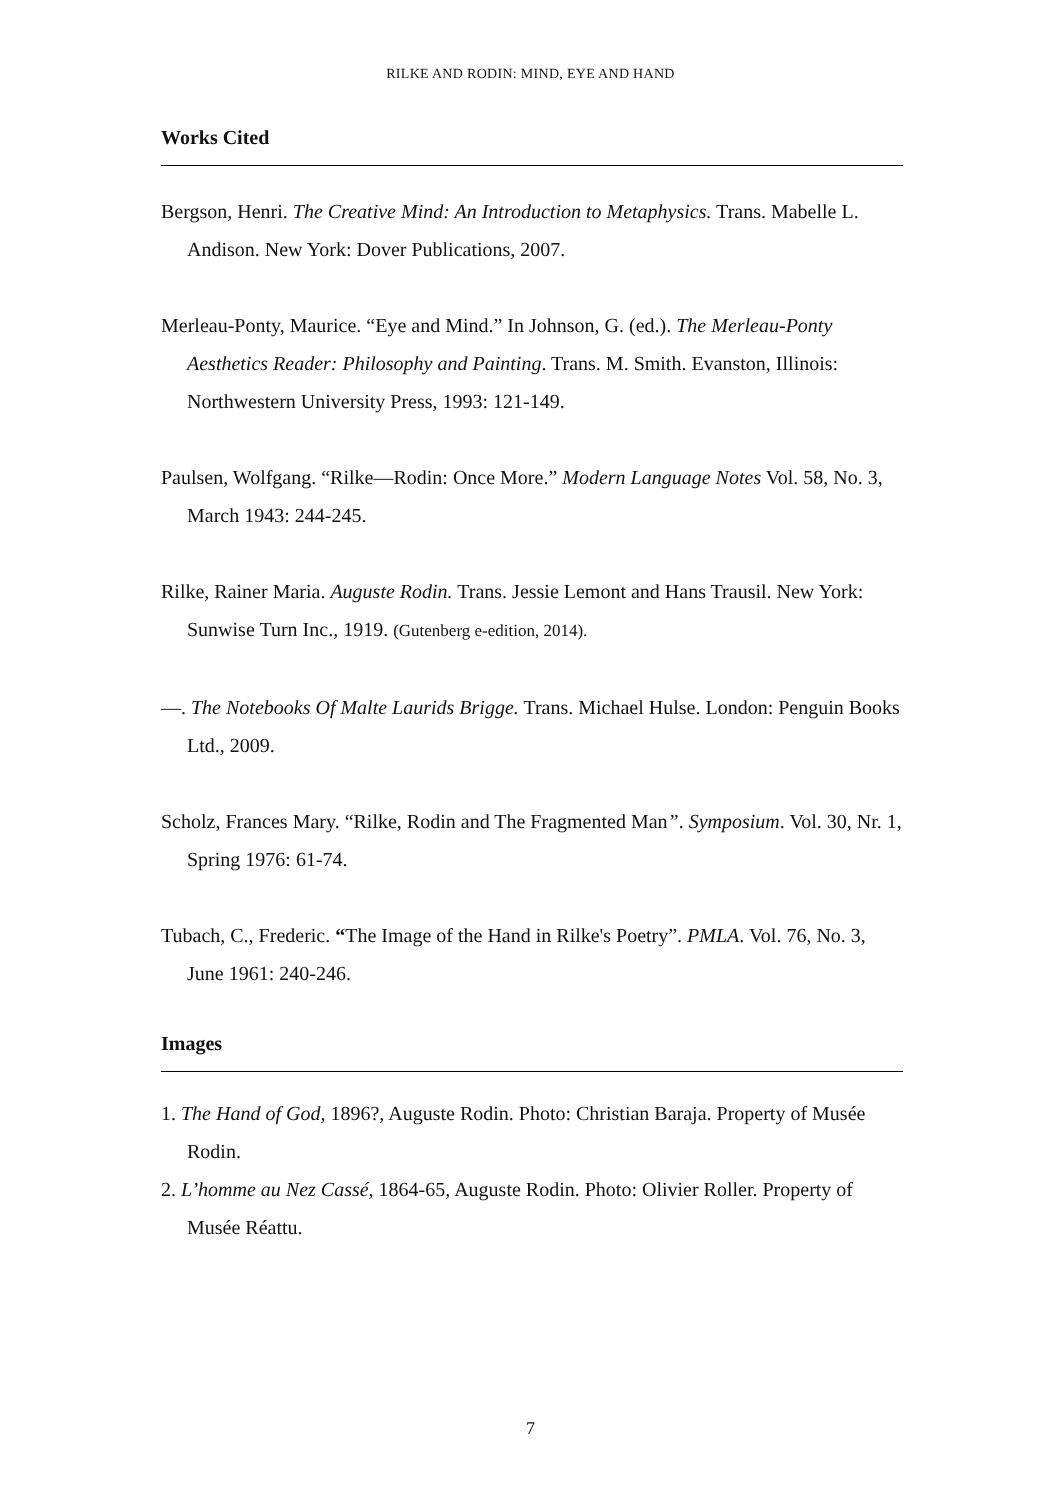RILKE AND RODIN: MIND, EYE AND HAND
Works Cited
Bergson, Henri. The Creative Mind: An Introduction to Metaphysics. Trans. Mabelle L. Andison. New York: Dover Publications, 2007.
Merleau-Ponty, Maurice. “Eye and Mind.” In Johnson, G. (ed.). The Merleau-Ponty Aesthetics Reader: Philosophy and Painting. Trans. M. Smith. Evanston, Illinois: Northwestern University Press, 1993: 121-149.
Paulsen, Wolfgang. “Rilke—Rodin: Once More.” Modern Language Notes Vol. 58, No. 3, March 1943: 244-245.
Rilke, Rainer Maria. Auguste Rodin. Trans. Jessie Lemont and Hans Trausil. New York: Sunwise Turn Inc., 1919. (Gutenberg e-edition, 2014).
—. The Notebooks Of Malte Laurids Brigge. Trans. Michael Hulse. London: Penguin Books Ltd., 2009.
Scholz, Frances Mary. “Rilke, Rodin and The Fragmented Man”. Symposium. Vol. 30, Nr. 1, Spring 1976: 61-74.
Tubach, C., Frederic. “The Image of the Hand in Rilke's Poetry”. PMLA. Vol. 76, No. 3, June 1961: 240-246.
Images
1. The Hand of God, 1896?, Auguste Rodin. Photo: Christian Baraja. Property of Musée Rodin.
2. L’homme au Nez Cassé, 1864-65, Auguste Rodin. Photo: Olivier Roller. Property of Musée Réattu.
7